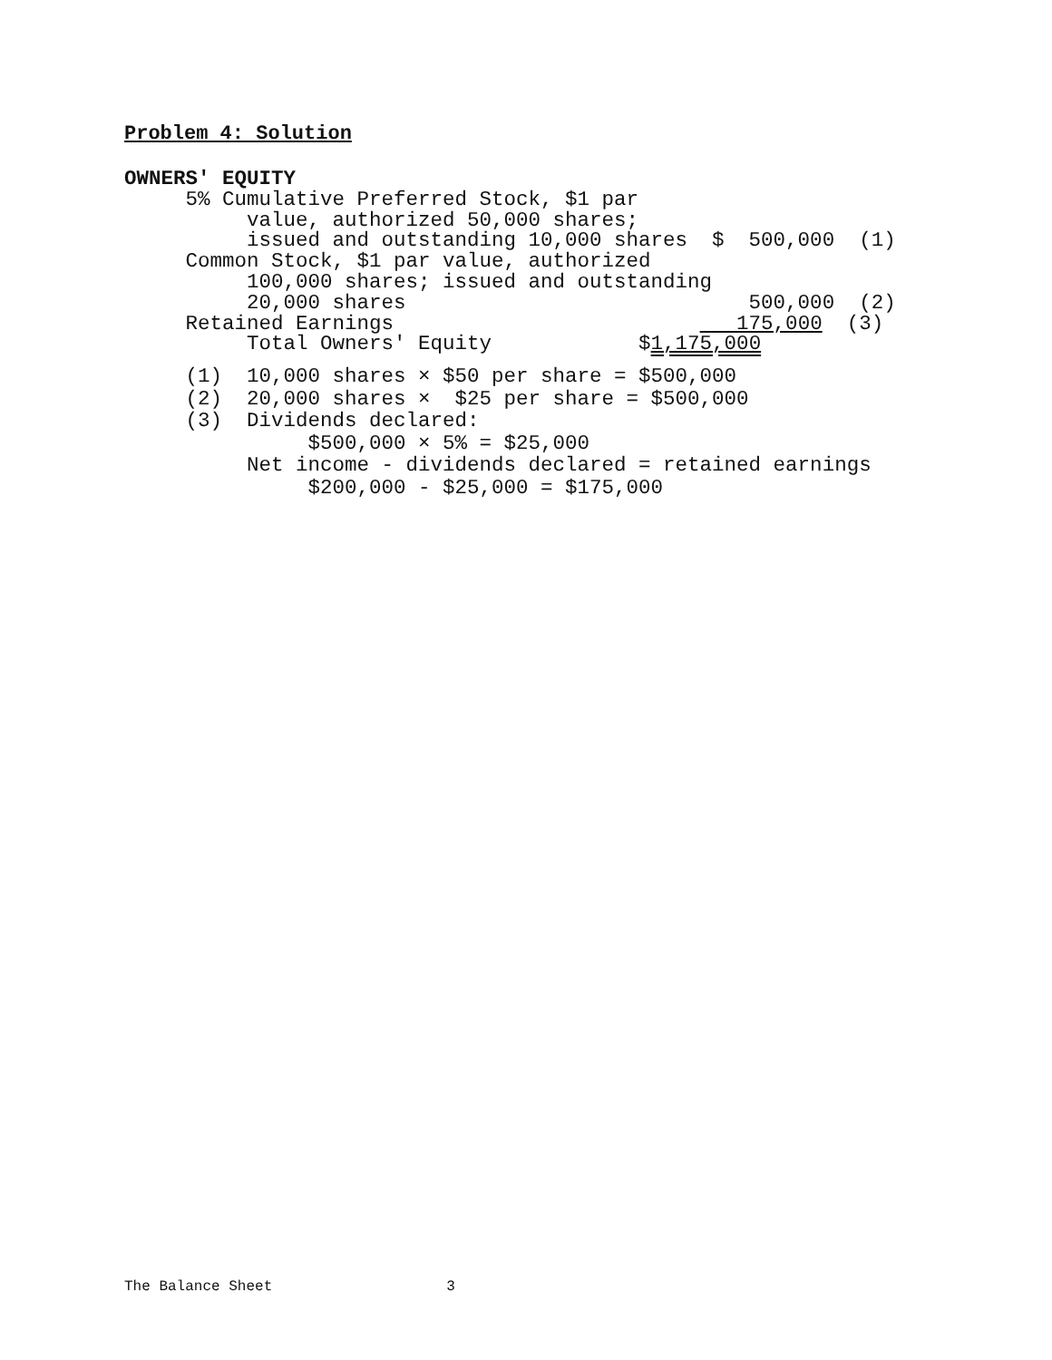Problem 4: Solution
OWNERS' EQUITY
     5% Cumulative Preferred Stock, $1 par
          value, authorized 50,000 shares;
          issued and outstanding 10,000 shares  $  500,000  (1)
     Common Stock, $1 par value, authorized
          100,000 shares; issued and outstanding
          20,000 shares                            500,000  (2)
     Retained Earnings                            175,000  (3)
          Total Owners' Equity            $1,175,000
     (1)  10,000 shares × $50 per share = $500,000
     (2)  20,000 shares ×  $25 per share = $500,000
     (3)  Dividends declared:
               $500,000 × 5% = $25,000
          Net income - dividends declared = retained earnings
               $200,000 - $25,000 = $175,000
The Balance Sheet 3